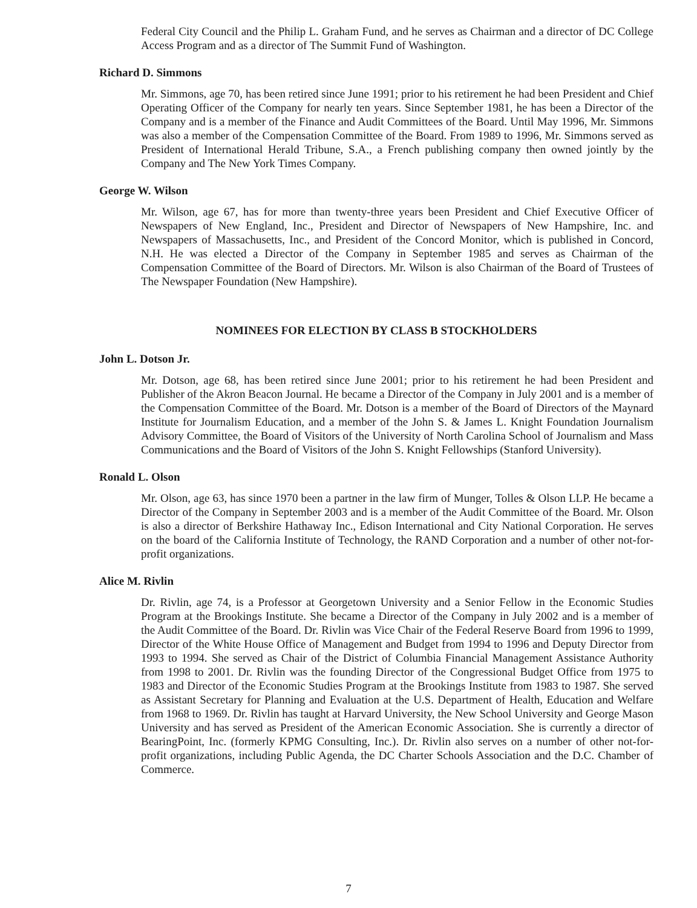Federal City Council and the Philip L. Graham Fund, and he serves as Chairman and a director of DC College Access Program and as a director of The Summit Fund of Washington.
Richard D. Simmons
Mr. Simmons, age 70, has been retired since June 1991; prior to his retirement he had been President and Chief Operating Officer of the Company for nearly ten years. Since September 1981, he has been a Director of the Company and is a member of the Finance and Audit Committees of the Board. Until May 1996, Mr. Simmons was also a member of the Compensation Committee of the Board. From 1989 to 1996, Mr. Simmons served as President of International Herald Tribune, S.A., a French publishing company then owned jointly by the Company and The New York Times Company.
George W. Wilson
Mr. Wilson, age 67, has for more than twenty-three years been President and Chief Executive Officer of Newspapers of New England, Inc., President and Director of Newspapers of New Hampshire, Inc. and Newspapers of Massachusetts, Inc., and President of the Concord Monitor, which is published in Concord, N.H. He was elected a Director of the Company in September 1985 and serves as Chairman of the Compensation Committee of the Board of Directors. Mr. Wilson is also Chairman of the Board of Trustees of The Newspaper Foundation (New Hampshire).
NOMINEES FOR ELECTION BY CLASS B STOCKHOLDERS
John L. Dotson Jr.
Mr. Dotson, age 68, has been retired since June 2001; prior to his retirement he had been President and Publisher of the Akron Beacon Journal. He became a Director of the Company in July 2001 and is a member of the Compensation Committee of the Board. Mr. Dotson is a member of the Board of Directors of the Maynard Institute for Journalism Education, and a member of the John S. & James L. Knight Foundation Journalism Advisory Committee, the Board of Visitors of the University of North Carolina School of Journalism and Mass Communications and the Board of Visitors of the John S. Knight Fellowships (Stanford University).
Ronald L. Olson
Mr. Olson, age 63, has since 1970 been a partner in the law firm of Munger, Tolles & Olson LLP. He became a Director of the Company in September 2003 and is a member of the Audit Committee of the Board. Mr. Olson is also a director of Berkshire Hathaway Inc., Edison International and City National Corporation. He serves on the board of the California Institute of Technology, the RAND Corporation and a number of other not-for-profit organizations.
Alice M. Rivlin
Dr. Rivlin, age 74, is a Professor at Georgetown University and a Senior Fellow in the Economic Studies Program at the Brookings Institute. She became a Director of the Company in July 2002 and is a member of the Audit Committee of the Board. Dr. Rivlin was Vice Chair of the Federal Reserve Board from 1996 to 1999, Director of the White House Office of Management and Budget from 1994 to 1996 and Deputy Director from 1993 to 1994. She served as Chair of the District of Columbia Financial Management Assistance Authority from 1998 to 2001. Dr. Rivlin was the founding Director of the Congressional Budget Office from 1975 to 1983 and Director of the Economic Studies Program at the Brookings Institute from 1983 to 1987. She served as Assistant Secretary for Planning and Evaluation at the U.S. Department of Health, Education and Welfare from 1968 to 1969. Dr. Rivlin has taught at Harvard University, the New School University and George Mason University and has served as President of the American Economic Association. She is currently a director of BearingPoint, Inc. (formerly KPMG Consulting, Inc.). Dr. Rivlin also serves on a number of other not-for-profit organizations, including Public Agenda, the DC Charter Schools Association and the D.C. Chamber of Commerce.
7